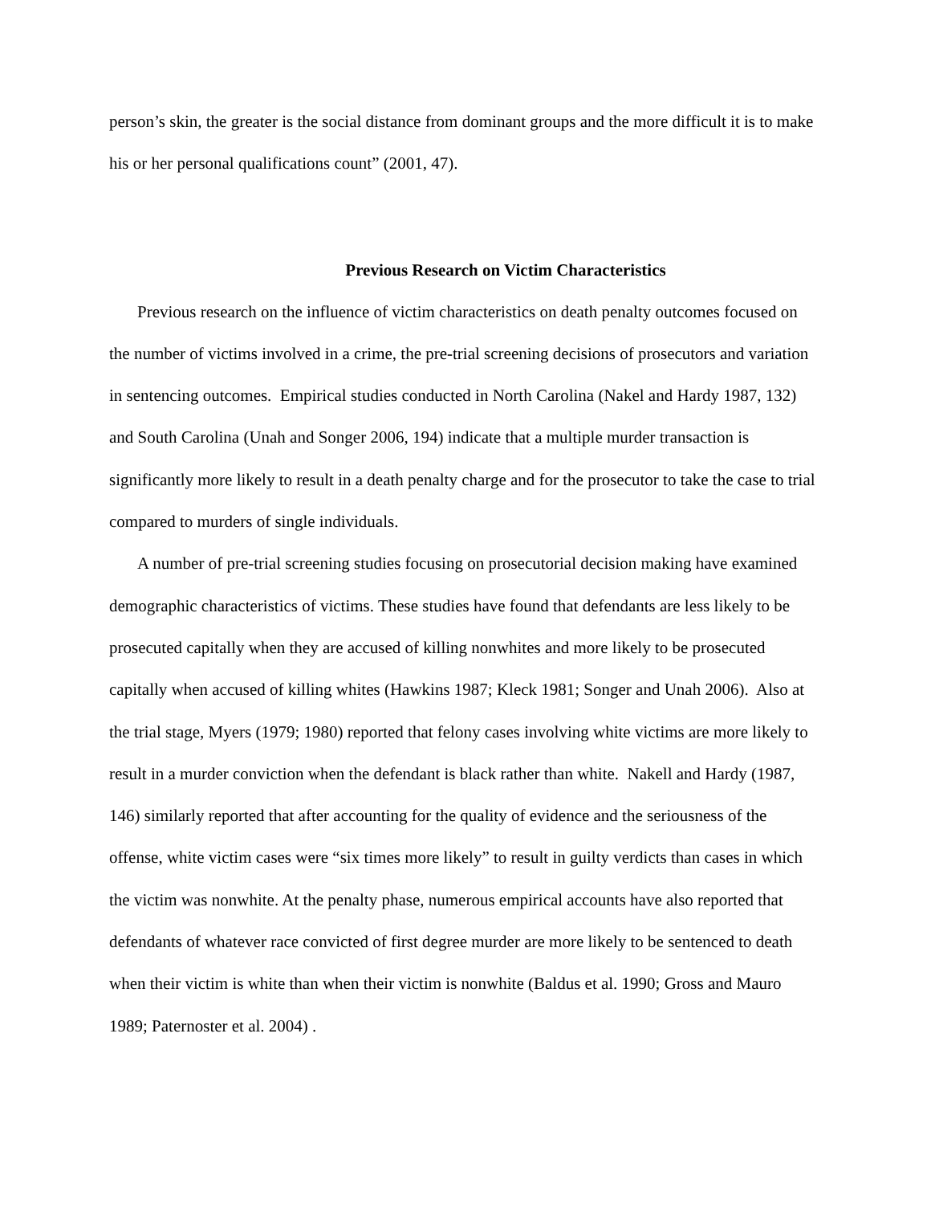person’s skin, the greater is the social distance from dominant groups and the more difficult it is to make his or her personal qualifications count” (2001, 47).
Previous Research on Victim Characteristics
Previous research on the influence of victim characteristics on death penalty outcomes focused on the number of victims involved in a crime, the pre-trial screening decisions of prosecutors and variation in sentencing outcomes. Empirical studies conducted in North Carolina (Nakel and Hardy 1987, 132) and South Carolina (Unah and Songer 2006, 194) indicate that a multiple murder transaction is significantly more likely to result in a death penalty charge and for the prosecutor to take the case to trial compared to murders of single individuals.
A number of pre-trial screening studies focusing on prosecutorial decision making have examined demographic characteristics of victims. These studies have found that defendants are less likely to be prosecuted capitally when they are accused of killing nonwhites and more likely to be prosecuted capitally when accused of killing whites (Hawkins 1987; Kleck 1981; Songer and Unah 2006). Also at the trial stage, Myers (1979; 1980) reported that felony cases involving white victims are more likely to result in a murder conviction when the defendant is black rather than white. Nakell and Hardy (1987, 146) similarly reported that after accounting for the quality of evidence and the seriousness of the offense, white victim cases were “six times more likely” to result in guilty verdicts than cases in which the victim was nonwhite. At the penalty phase, numerous empirical accounts have also reported that defendants of whatever race convicted of first degree murder are more likely to be sentenced to death when their victim is white than when their victim is nonwhite (Baldus et al. 1990; Gross and Mauro 1989; Paternoster et al. 2004) .